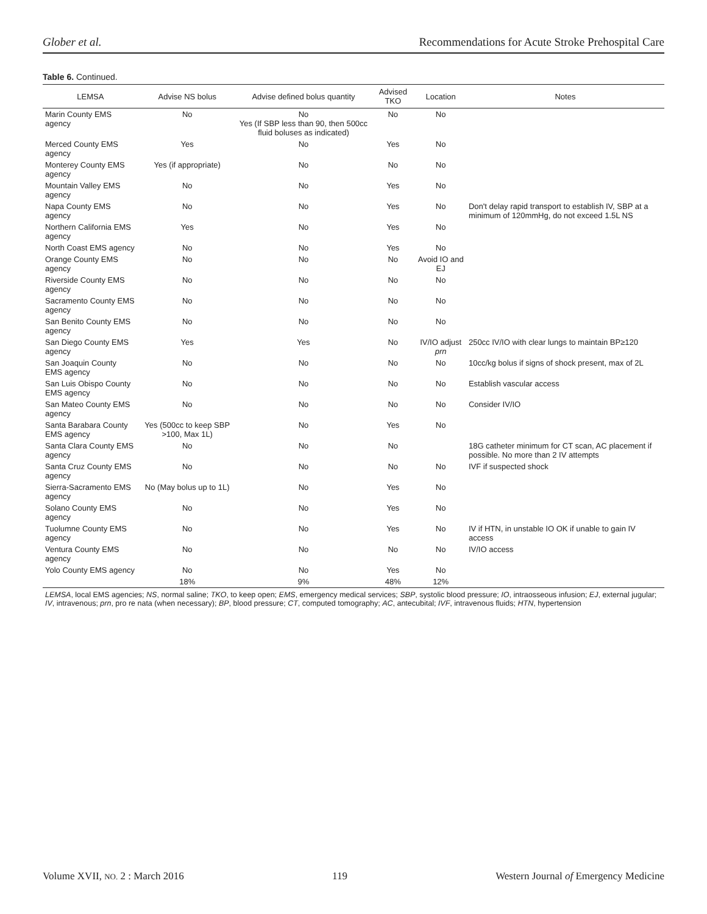Glober et al. Recommendations for Acute Stroke Prehospital Care
Table 6. Continued.
| LEMSA | Advise NS bolus | Advise defined bolus quantity | Advised TKO | Location | Notes |
| --- | --- | --- | --- | --- | --- |
| Marin County EMS agency | No | No Yes (If SBP less than 90, then 500cc fluid boluses as indicated) | No | No | |
| Merced County EMS agency | Yes | No | Yes | No | |
| Monterey County EMS agency | Yes (if appropriate) | No | No | No | |
| Mountain Valley EMS agency | No | No | Yes | No | |
| Napa County EMS agency | No | No | Yes | No | Don't delay rapid transport to establish IV, SBP at a minimum of 120mmHg, do not exceed 1.5L NS |
| Northern California EMS agency | Yes | No | Yes | No | |
| North Coast EMS agency | No | No | Yes | No | |
| Orange County EMS agency | No | No | No | Avoid IO and EJ | |
| Riverside County EMS agency | No | No | No | No | |
| Sacramento County EMS agency | No | No | No | No | |
| San Benito County EMS agency | No | No | No | No | |
| San Diego County EMS agency | Yes | Yes | No | IV/IO adjust prn | 250cc IV/IO with clear lungs to maintain BP≥120 |
| San Joaquin County EMS agency | No | No | No | No | 10cc/kg bolus if signs of shock present, max of 2L |
| San Luis Obispo County EMS agency | No | No | No | No | Establish vascular access |
| San Mateo County EMS agency | No | No | No | No | Consider IV/IO |
| Santa Barabara County EMS agency | Yes (500cc to keep SBP >100, Max 1L) | No | Yes | No | |
| Santa Clara County EMS agency | No | No | No | | 18G catheter minimum for CT scan, AC placement if possible. No more than 2 IV attempts |
| Santa Cruz County EMS agency | No | No | No | No | IVF if suspected shock |
| Sierra-Sacramento EMS agency | No (May bolus up to 1L) | No | Yes | No | |
| Solano County EMS agency | No | No | Yes | No | |
| Tuolumne County EMS agency | No | No | Yes | No | IV if HTN, in unstable IO OK if unable to gain IV access |
| Ventura County EMS agency | No | No | No | No | IV/IO access |
| Yolo County EMS agency | No | No | Yes | No | |
| | 18% | 9% | 48% | 12% | |
| LEMSA , local EMS agencies; NS , normal saline; TKO , to keep open; EMS , emergency medical services; SBP , systolic blood pressure; IO , intraosseous infusion; EJ , external jugular; IV , intravenous; prn , pro re nata (when necessary); BP , blood pressure; CT , computed tomography; AC , antecubital; IVF , intravenous fluids; HTN , hypertension | | | | | |
Volume XVII, NO. 2 : March 2016 119 Western Journal of Emergency Medicine